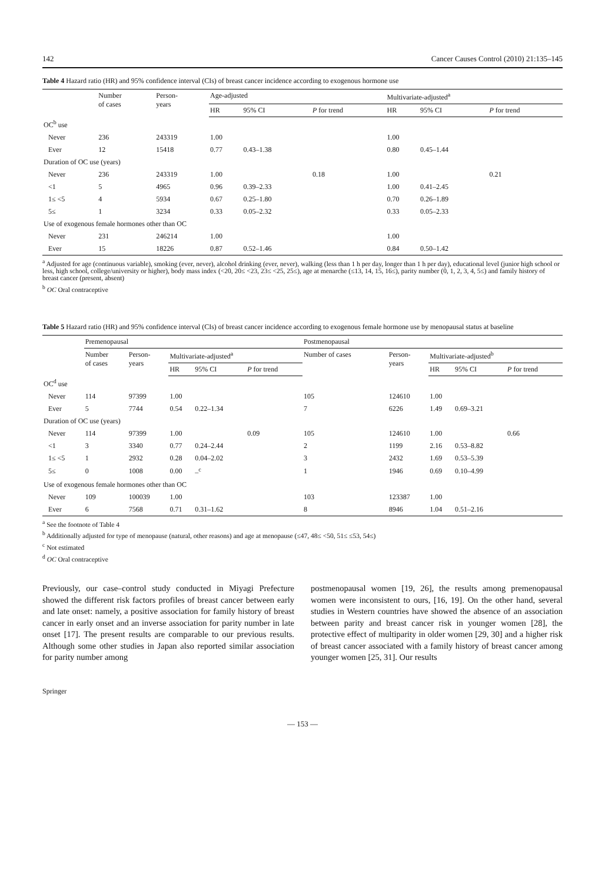142 Cancer Causes Control (2010) 21:135–145
Table 4 Hazard ratio (HR) and 95% confidence interval (CIs) of breast cancer incidence according to exogenous hormone use
| | Number of cases | Person- years | Age-adjusted | | | Multivariate-adjusted<sup>a</sup> | | |
| --- | --- | --- | --- | --- | --- | --- | --- | --- |
| | | | HR | 95% CI | P for trend | HR | 95% CI | P for trend |
| OC<sup>b</sup> use | | | | | | | | |
| Never | 236 | 243319 | 1.00 | | | 1.00 | | |
| Ever | 12 | 15418 | 0.77 | 0.43–1.38 | | 0.80 | 0.45–1.44 | |
| Duration of OC use (years) | | | | | | | | |
| Never | 236 | 243319 | 1.00 | | 0.18 | 1.00 | | 0.21 |
| <1 | 5 | 4965 | 0.96 | 0.39–2.33 | | 1.00 | 0.41–2.45 | |
| 1≤ <5 | 4 | 5934 | 0.67 | 0.25–1.80 | | 0.70 | 0.26–1.89 | |
| 5≤ | 1 | 3234 | 0.33 | 0.05–2.32 | | 0.33 | 0.05–2.33 | |
| Use of exogenous female hormones other than OC | | | | | | | | |
| Never | 231 | 246214 | 1.00 | | | 1.00 | | |
| Ever | 15 | 18226 | 0.87 | 0.52–1.46 | | 0.84 | 0.50–1.42 | |
<sup>a</sup> Adjusted for age (continuous variable), smoking (ever, never), alcohol drinking (ever, never), walking (less than 1 h per day, longer than 1 h per day), educational level (junior high school or less, high school, college/university or higher), body mass index (<20, 20≤ <23, 23≤ <25, 25≤), age at menarche (≤13, 14, 15, 16≤), parity number (0, 1, 2, 3, 4, 5≤) and family history of breast cancer (present, absent)
<sup>b</sup> OC Oral contraceptive
Table 5 Hazard ratio (HR) and 95% confidence interval (CIs) of breast cancer incidence according to exogenous female hormone use by menopausal status at baseline
| | Premenopausal | | | | | Postmenopausal | | | | |
| --- | --- | --- | --- | --- | --- | --- | --- | --- | --- | --- |
| | Number of cases | Person- years | Multivariate-adjusted<sup>a</sup> | | | Number of cases | Person- years | Multivariate-adjusted<sup>b</sup> | | |
| | | | HR | 95% CI | P for trend | | | HR | 95% CI | P for trend |
| OC<sup>d</sup> use | | | | | | | | | | |
| Never | 114 | 97399 | 1.00 | | | 105 | 124610 | 1.00 | | |
| Ever | 5 | 7744 | 0.54 | 0.22–1.34 | | 7 | 6226 | 1.49 | 0.69–3.21 | |
| Duration of OC use (years) | | | | | | | | | | |
| Never | 114 | 97399 | 1.00 | | 0.09 | 105 | 124610 | 1.00 | | 0.66 |
| <1 | 3 | 3340 | 0.77 | 0.24–2.44 | | 2 | 1199 | 2.16 | 0.53–8.82 | |
| 1≤ <5 | 1 | 2932 | 0.28 | 0.04–2.02 | | 3 | 2432 | 1.69 | 0.53–5.39 | |
| 5≤ | 0 | 1008 | 0.00 | –<sup>c</sup> | | 1 | 1946 | 0.69 | 0.10–4.99 | |
| Use of exogenous female hormones other than OC | | | | | | | | | | |
| Never | 109 | 100039 | 1.00 | | | 103 | 123387 | 1.00 | | |
| Ever | 6 | 7568 | 0.71 | 0.31–1.62 | | 8 | 8946 | 1.04 | 0.51–2.16 | |
<sup>a</sup> See the footnote of Table 4
<sup>b</sup> Additionally adjusted for type of menopause (natural, other reasons) and age at menopause (≤47, 48≤ <50, 51≤ ≤53, 54≤)
<sup>c</sup> Not estimated
<sup>d</sup> OC Oral contraceptive
Previously, our case–control study conducted in Miyagi Prefecture showed the different risk factors profiles of breast cancer between early and late onset: namely, a positive association for family history of breast cancer in early onset and an inverse association for parity number in late onset [17]. The present results are comparable to our previous results. Although some other studies in Japan also reported similar association for parity number among
postmenopausal women [19, 26], the results among premenopausal women were inconsistent to ours, [16, 19]. On the other hand, several studies in Western countries have showed the absence of an association between parity and breast cancer risk in younger women [28], the protective effect of multiparity in older women [29, 30] and a higher risk of breast cancer associated with a family history of breast cancer among younger women [25, 31]. Our results
Springer
— 153 —